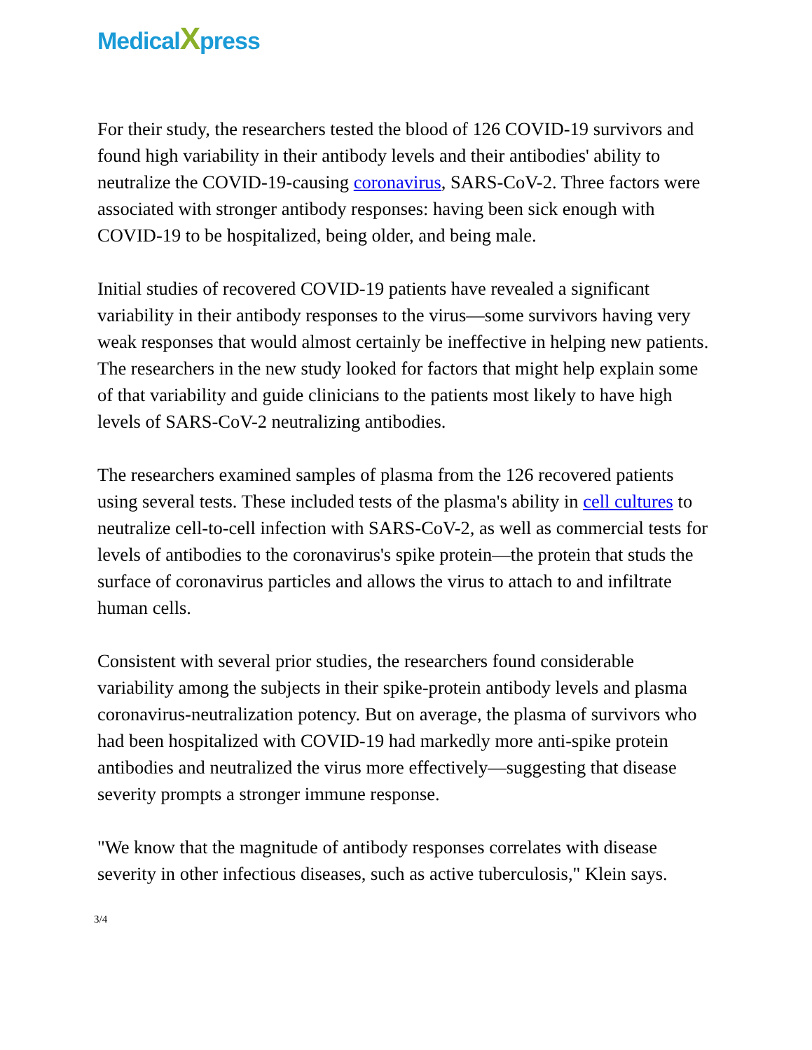MedicalXpress
For their study, the researchers tested the blood of 126 COVID-19 survivors and found high variability in their antibody levels and their antibodies' ability to neutralize the COVID-19-causing coronavirus, SARS-CoV-2. Three factors were associated with stronger antibody responses: having been sick enough with COVID-19 to be hospitalized, being older, and being male.
Initial studies of recovered COVID-19 patients have revealed a significant variability in their antibody responses to the virus—some survivors having very weak responses that would almost certainly be ineffective in helping new patients. The researchers in the new study looked for factors that might help explain some of that variability and guide clinicians to the patients most likely to have high levels of SARS-CoV-2 neutralizing antibodies.
The researchers examined samples of plasma from the 126 recovered patients using several tests. These included tests of the plasma's ability in cell cultures to neutralize cell-to-cell infection with SARS-CoV-2, as well as commercial tests for levels of antibodies to the coronavirus's spike protein—the protein that studs the surface of coronavirus particles and allows the virus to attach to and infiltrate human cells.
Consistent with several prior studies, the researchers found considerable variability among the subjects in their spike-protein antibody levels and plasma coronavirus-neutralization potency. But on average, the plasma of survivors who had been hospitalized with COVID-19 had markedly more anti-spike protein antibodies and neutralized the virus more effectively—suggesting that disease severity prompts a stronger immune response.
"We know that the magnitude of antibody responses correlates with disease severity in other infectious diseases, such as active tuberculosis," Klein says.
3/4